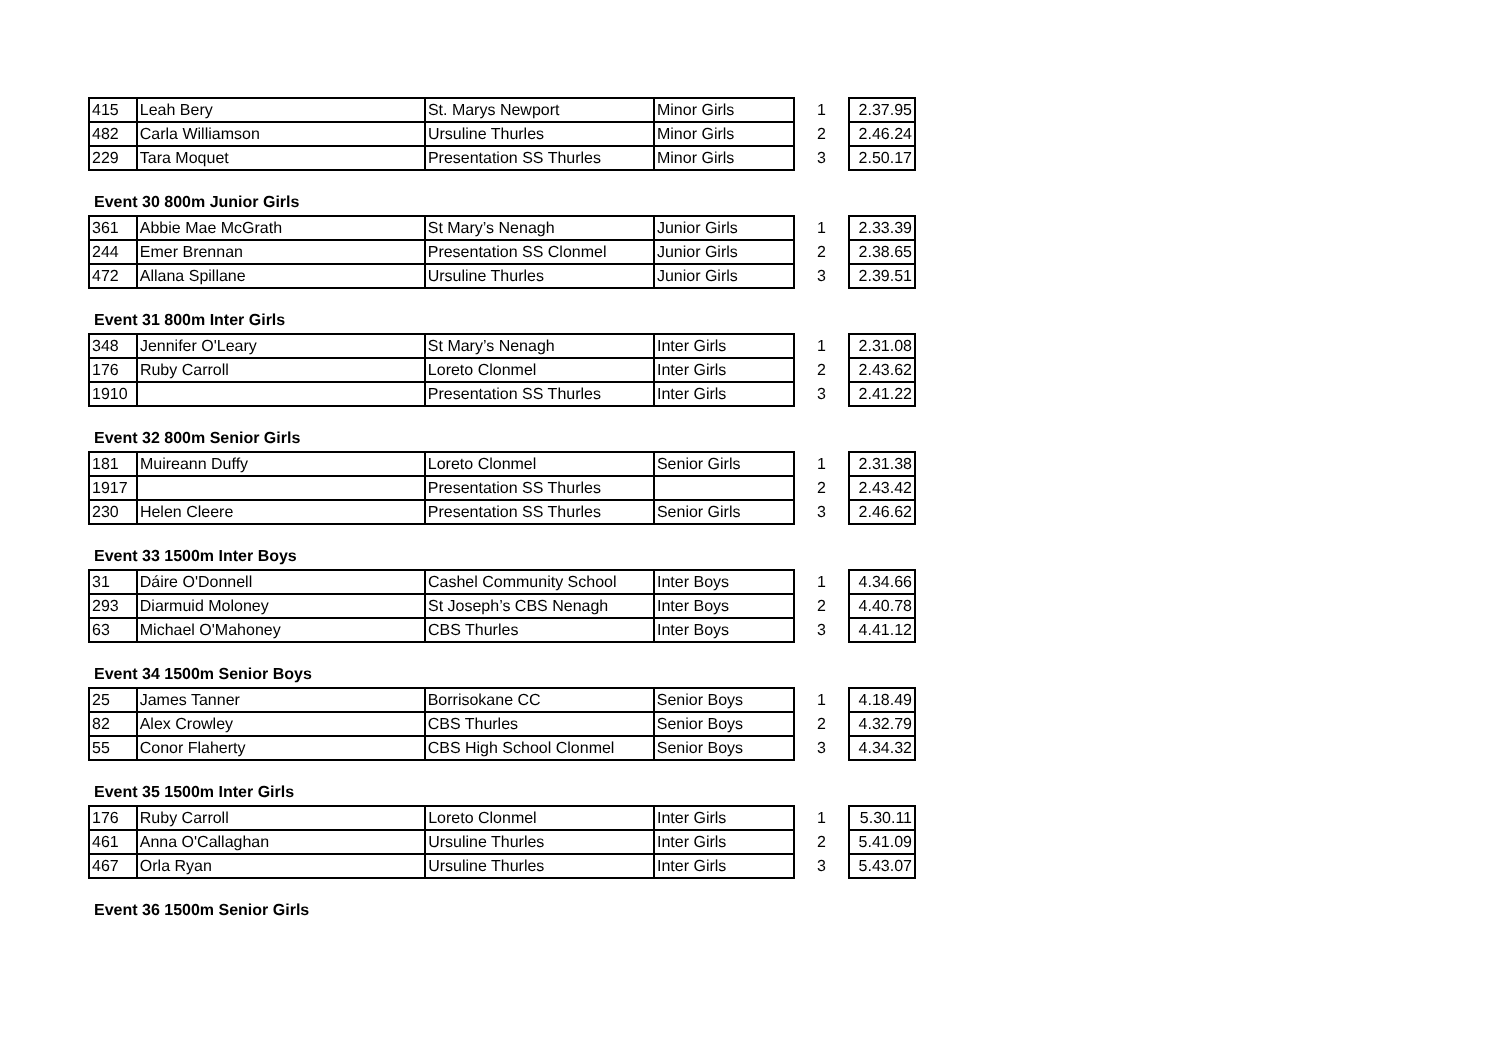| 415 | Leah Bery | St. Marys Newport | Minor Girls | 1 | 2.37.95 |
| 482 | Carla Williamson | Ursuline Thurles | Minor Girls | 2 | 2.46.24 |
| 229 | Tara Moquet | Presentation SS Thurles | Minor Girls | 3 | 2.50.17 |
Event 30 800m Junior Girls
| 361 | Abbie Mae McGrath | St Mary’s Nenagh | Junior Girls | 1 | 2.33.39 |
| 244 | Emer Brennan | Presentation SS Clonmel | Junior Girls | 2 | 2.38.65 |
| 472 | Allana Spillane | Ursuline Thurles | Junior Girls | 3 | 2.39.51 |
Event 31 800m Inter Girls
| 348 | Jennifer O'Leary | St Mary’s Nenagh | Inter Girls | 1 | 2.31.08 |
| 176 | Ruby Carroll | Loreto Clonmel | Inter Girls | 2 | 2.43.62 |
| 1910 | | Presentation SS Thurles | Inter Girls | 3 | 2.41.22 |
Event 32 800m Senior Girls
| 181 | Muireann Duffy | Loreto Clonmel | Senior Girls | 1 | 2.31.38 |
| 1917 | | Presentation SS Thurles | | 2 | 2.43.42 |
| 230 | Helen Cleere | Presentation SS Thurles | Senior Girls | 3 | 2.46.62 |
Event 33 1500m Inter Boys
| 31 | Dáire O'Donnell | Cashel Community School | Inter Boys | 1 | 4.34.66 |
| 293 | Diarmuid Moloney | St Joseph’s CBS Nenagh | Inter Boys | 2 | 4.40.78 |
| 63 | Michael O'Mahoney | CBS Thurles | Inter Boys | 3 | 4.41.12 |
Event 34 1500m Senior Boys
| 25 | James Tanner | Borrisokane CC | Senior Boys | 1 | 4.18.49 |
| 82 | Alex Crowley | CBS Thurles | Senior Boys | 2 | 4.32.79 |
| 55 | Conor Flaherty | CBS High School Clonmel | Senior Boys | 3 | 4.34.32 |
Event 35 1500m Inter Girls
| 176 | Ruby Carroll | Loreto Clonmel | Inter Girls | 1 | 5.30.11 |
| 461 | Anna O'Callaghan | Ursuline Thurles | Inter Girls | 2 | 5.41.09 |
| 467 | Orla Ryan | Ursuline Thurles | Inter Girls | 3 | 5.43.07 |
Event 36 1500m Senior Girls